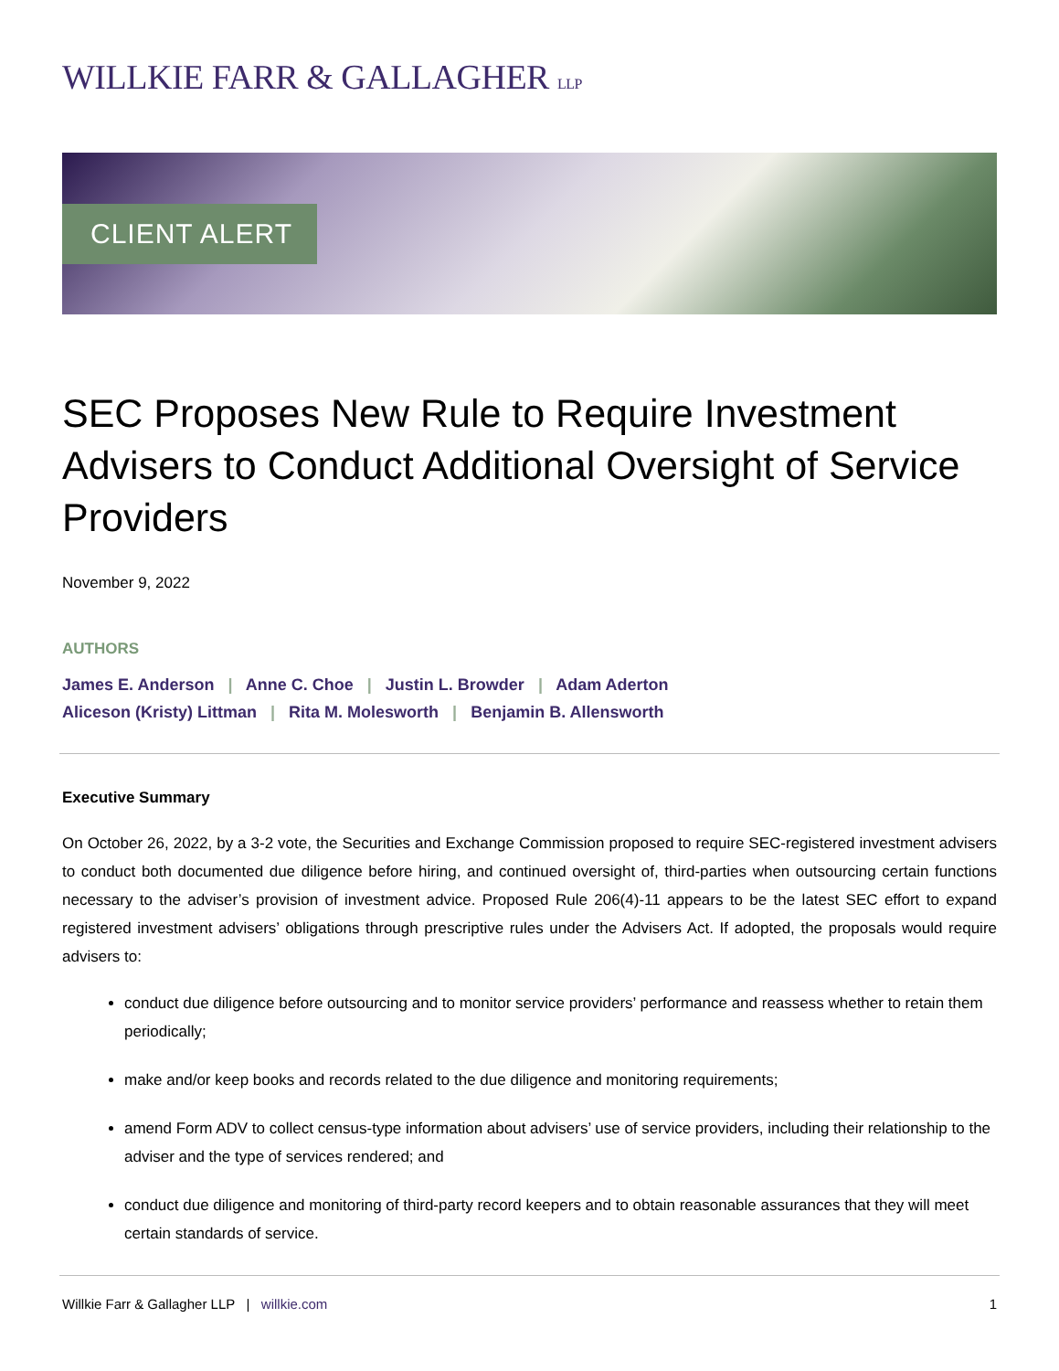WILLKIE FARR & GALLAGHER LLP
CLIENT ALERT
SEC Proposes New Rule to Require Investment Advisers to Conduct Additional Oversight of Service Providers
November 9, 2022
AUTHORS
James E. Anderson | Anne C. Choe | Justin L. Browder | Adam Aderton
Aliceson (Kristy) Littman | Rita M. Molesworth | Benjamin B. Allensworth
Executive Summary
On October 26, 2022, by a 3-2 vote, the Securities and Exchange Commission proposed to require SEC-registered investment advisers to conduct both documented due diligence before hiring, and continued oversight of, third-parties when outsourcing certain functions necessary to the adviser’s provision of investment advice. Proposed Rule 206(4)-11 appears to be the latest SEC effort to expand registered investment advisers’ obligations through prescriptive rules under the Advisers Act. If adopted, the proposals would require advisers to:
conduct due diligence before outsourcing and to monitor service providers’ performance and reassess whether to retain them periodically;
make and/or keep books and records related to the due diligence and monitoring requirements;
amend Form ADV to collect census-type information about advisers’ use of service providers, including their relationship to the adviser and the type of services rendered; and
conduct due diligence and monitoring of third-party record keepers and to obtain reasonable assurances that they will meet certain standards of service.
Willkie Farr & Gallagher LLP | willkie.com
1